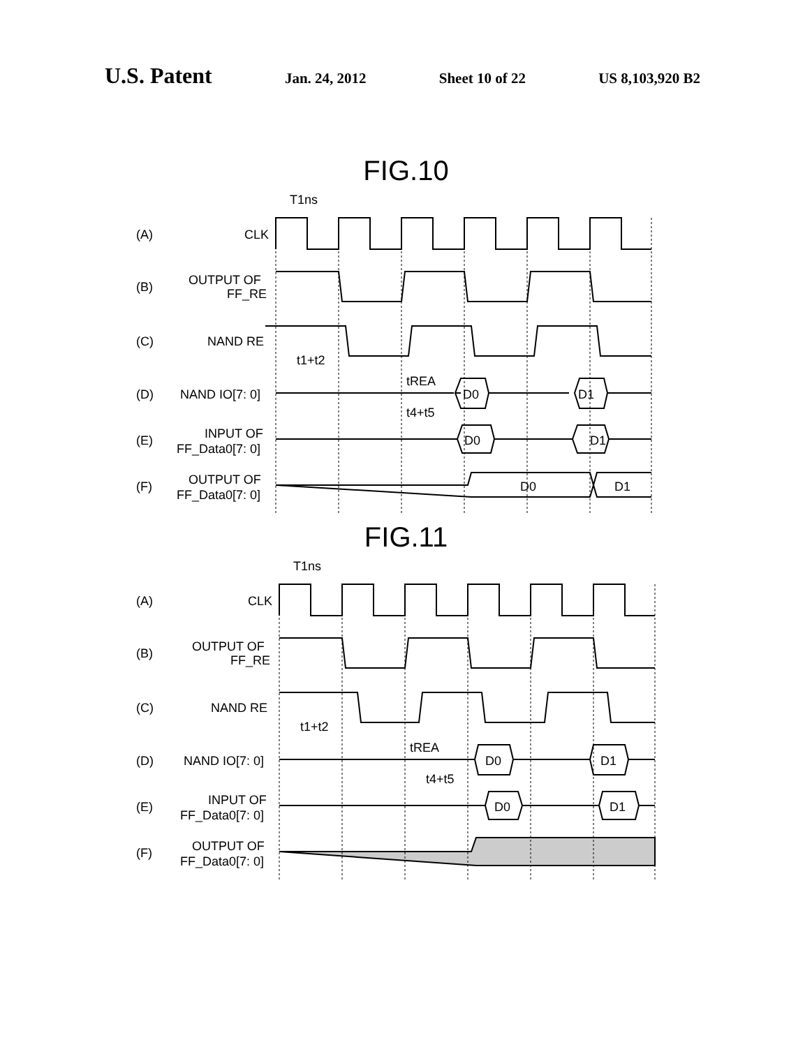U.S. Patent Jan. 24, 2012 Sheet 10 of 22 US 8,103,920 B2
FIG.10
(A)
CLK
(B)
OUTPUT OF
FF_RE
(C)
NAND RE
t1+t2
(D)
NAND IO[7: 0]
tREA
D0
D1
t4+t5
(E)
INPUT OF
FF_Data0[7: 0]
D0
D1
(F)
OUTPUT OF
FF_Data0[7: 0]
D0
D1
T1ns
FIG.11
(A)
CLK
(B)
OUTPUT OF
FF_RE
(C)
NAND RE
t1+t2
(D)
NAND IO[7: 0]
tREA
D0
D1
t4+t5
(E)
INPUT OF
FF_Data0[7: 0]
D0
D1
(F)
OUTPUT OF
FF_Data0[7: 0]
T1ns